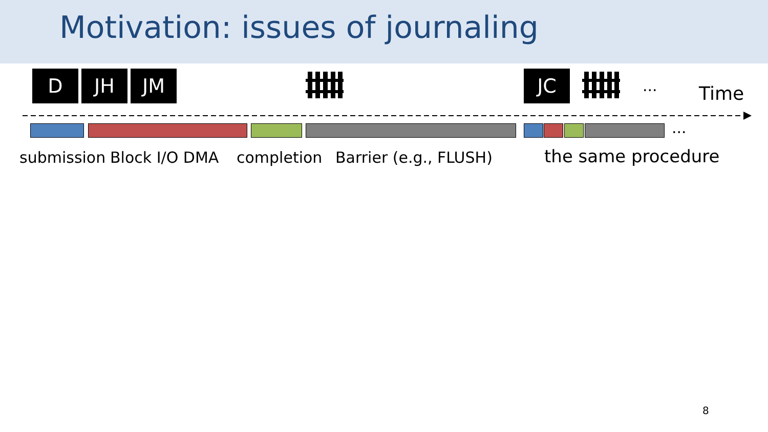Motivation: issues of journaling
D JH JM JC
... Time
...
submission Block I/O DMA completion Barrier (e.g., FLUSH) the same procedure
8